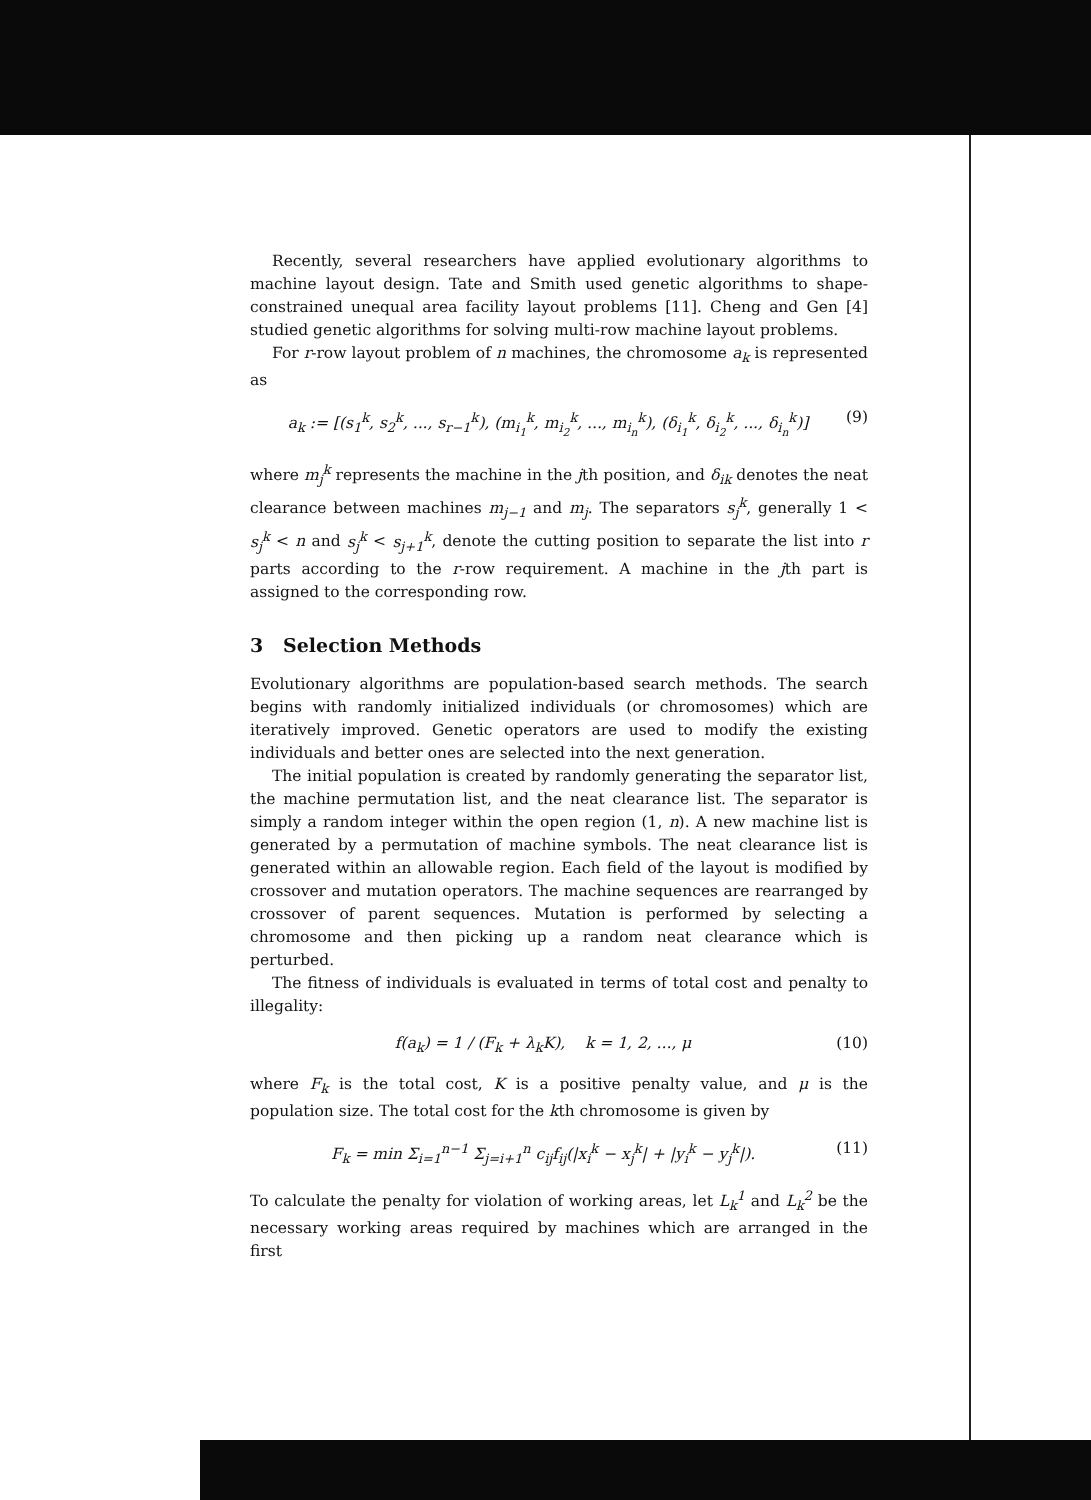Recently, several researchers have applied evolutionary algorithms to machine layout design. Tate and Smith used genetic algorithms to shape-constrained unequal area facility layout problems [11]. Cheng and Gen [4] studied genetic algorithms for solving multi-row machine layout problems.
For r-row layout problem of n machines, the chromosome a<sub>k</sub> is represented as
a<sub>k</sub> := [(s<sub>1</sub><sup>k</sup>, s<sub>2</sub><sup>k</sup>, ..., s<sub>r−1</sub><sup>k</sup>), (m<sub>i<sub>1</sub></sub><sup>k</sup>, m<sub>i<sub>2</sub></sub><sup>k</sup>, ..., m<sub>i<sub>n</sub></sub><sup>k</sup>), (δ<sub>i<sub>1</sub></sub><sup>k</sup>, δ<sub>i<sub>2</sub></sub><sup>k</sup>, ..., δ<sub>i<sub>n</sub></sub><sup>k</sup>)] (9)
where m<sub>j</sub><sup>k</sup> represents the machine in the jth position, and δ<sub>ik</sub> denotes the neat clearance between machines m<sub>j−1</sub> and m<sub>j</sub>. The separators s<sub>j</sub><sup>k</sup>, generally 1 < s<sub>j</sub><sup>k</sup> < n and s<sub>j</sub><sup>k</sup> < s<sub>j+1</sub><sup>k</sup>, denote the cutting position to separate the list into r parts according to the r-row requirement. A machine in the jth part is assigned to the corresponding row.
3 Selection Methods
Evolutionary algorithms are population-based search methods. The search begins with randomly initialized individuals (or chromosomes) which are iteratively improved. Genetic operators are used to modify the existing individuals and better ones are selected into the next generation.
The initial population is created by randomly generating the separator list, the machine permutation list, and the neat clearance list. The separator is simply a random integer within the open region (1, n). A new machine list is generated by a permutation of machine symbols. The neat clearance list is generated within an allowable region. Each field of the layout is modified by crossover and mutation operators. The machine sequences are rearranged by crossover of parent sequences. Mutation is performed by selecting a chromosome and then picking up a random neat clearance which is perturbed.
The fitness of individuals is evaluated in terms of total cost and penalty to illegality:
f(a<sub>k</sub>) = 1 / (F<sub>k</sub> + λ<sub>k</sub>K), k = 1, 2, ..., μ (10)
where F<sub>k</sub> is the total cost, K is a positive penalty value, and μ is the population size. The total cost for the kth chromosome is given by
F<sub>k</sub> = min Σ<sub>i=1</sub><sup>n−1</sup> Σ<sub>j=i+1</sub><sup>n</sup> c<sub>ij</sub>f<sub>ij</sub>(|x<sub>i</sub><sup>k</sup> − x<sub>j</sub><sup>k</sup>| + |y<sub>i</sub><sup>k</sup> − y<sub>j</sub><sup>k</sup>|). (11)
To calculate the penalty for violation of working areas, let L<sub>k</sub><sup>1</sup> and L<sub>k</sub><sup>2</sup> be the necessary working areas required by machines which are arranged in the first